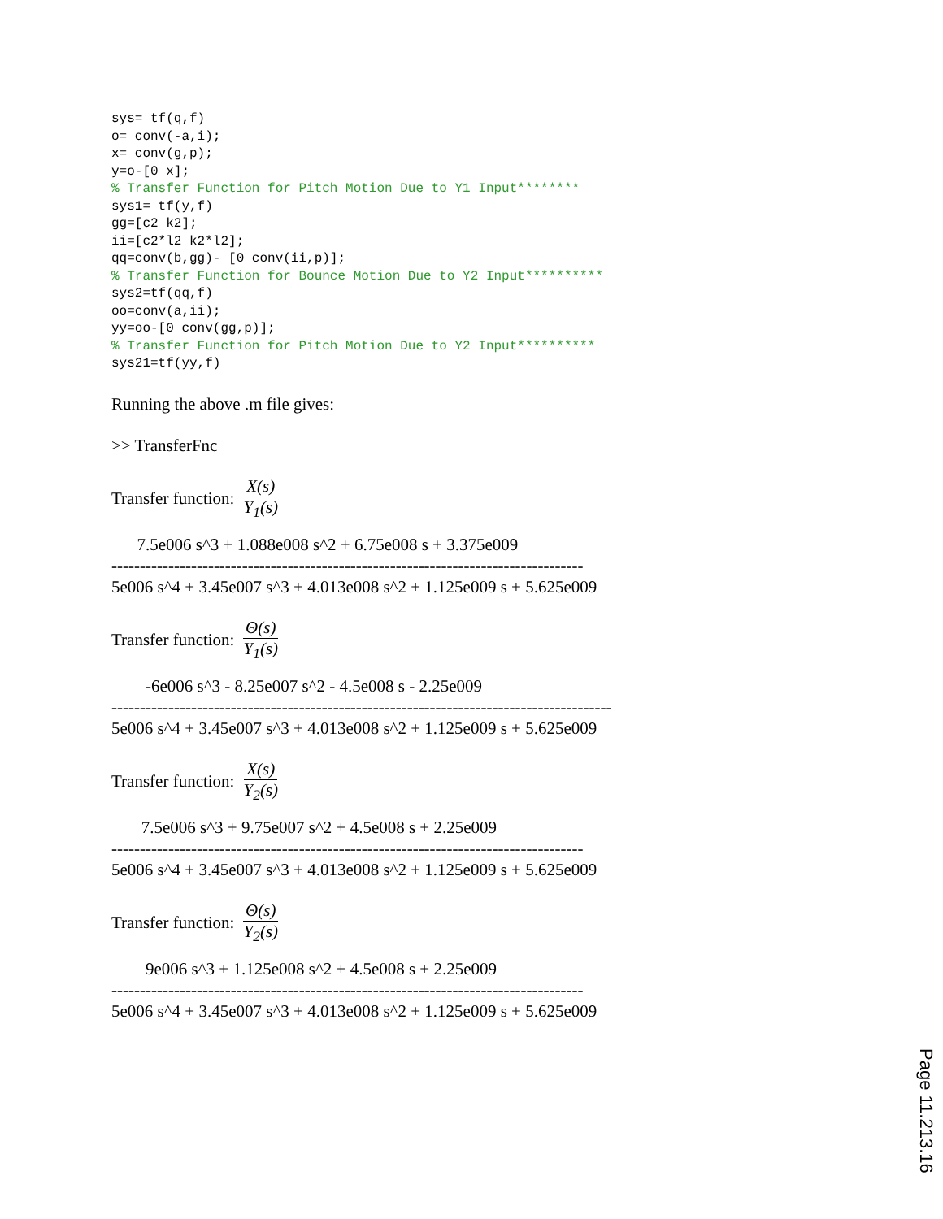sys= tf(q,f)
o= conv(-a,i);
x= conv(g,p);
y=o-[0 x];
% Transfer Function for Pitch Motion Due to Y1 Input********
sys1= tf(y,f)
gg=[c2 k2];
ii=[c2*l2 k2*l2];
qq=conv(b,gg)- [0 conv(ii,p)];
% Transfer Function for Bounce Motion Due to Y2 Input**********
sys2=tf(qq,f)
oo=conv(a,ii);
yy=oo-[0 conv(gg,p)];
% Transfer Function for Pitch Motion Due to Y2 Input**********
sys21=tf(yy,f)
Running the above .m file gives:
>> TransferFnc
Transfer function: X(s) Y<sub>1</sub>(s)
7.5e006 s^3 + 1.088e008 s^2 + 6.75e008 s + 3.375e009 ----------------------------------------------------------------------------------- 5e006 s^4 + 3.45e007 s^3 + 4.013e008 s^2 + 1.125e009 s + 5.625e009
Transfer function: Θ(s) Y<sub>1</sub>(s)
-6e006 s^3 - 8.25e007 s^2 - 4.5e008 s - 2.25e009 ---------------------------------------------------------------------------------------- 5e006 s^4 + 3.45e007 s^3 + 4.013e008 s^2 + 1.125e009 s + 5.625e009
Transfer function: X(s) Y<sub>2</sub>(s)
7.5e006 s^3 + 9.75e007 s^2 + 4.5e008 s + 2.25e009 ----------------------------------------------------------------------------------- 5e006 s^4 + 3.45e007 s^3 + 4.013e008 s^2 + 1.125e009 s + 5.625e009
Transfer function: Θ(s) Y<sub>2</sub>(s)
9e006 s^3 + 1.125e008 s^2 + 4.5e008 s + 2.25e009 ----------------------------------------------------------------------------------- 5e006 s^4 + 3.45e007 s^3 + 4.013e008 s^2 + 1.125e009 s + 5.625e009
Page 11.213.16